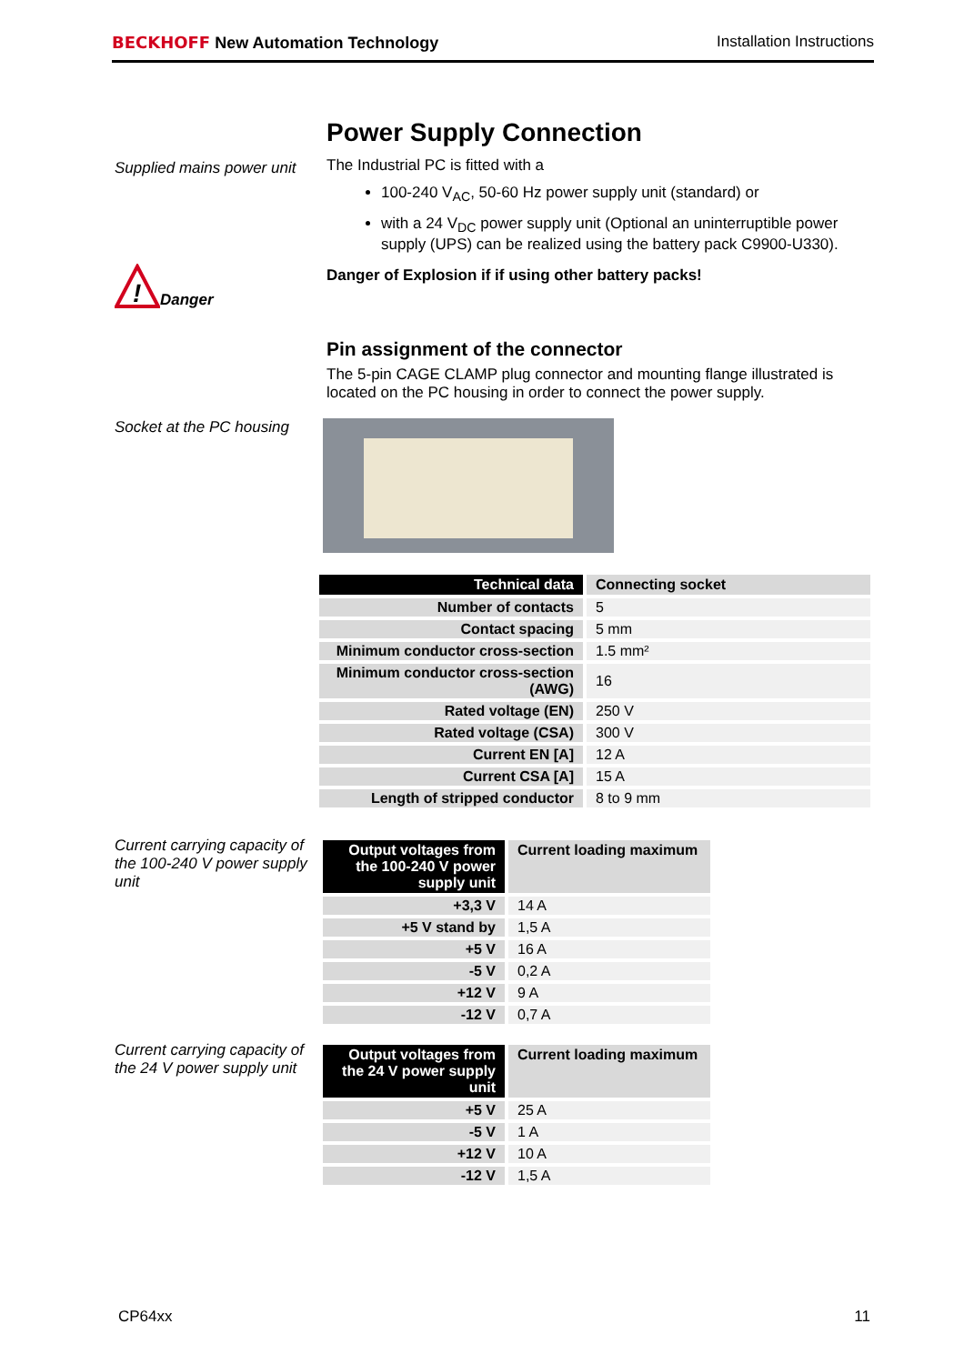BECKHOFF New Automation Technology Installation Instructions
Supplied mains power unit
Power Supply Connection
The Industrial PC is fitted with a
100-240 V<sub>AC</sub>, 50-60 Hz power supply unit (standard) or
with a 24 V<sub>DC</sub> power supply unit (Optional an uninterruptible power supply (UPS) can be realized using the battery pack C9900-U330).
Danger of Explosion if if using other battery packs!
!
Danger
Pin assignment of the connector
The 5-pin CAGE CLAMP plug connector and mounting flange illustrated is located on the PC housing in order to connect the power supply.
Socket at the PC housing
| Technical data | Connecting socket |
| --- | --- |
| Number of contacts | 5 |
| Contact spacing | 5 mm |
| Minimum conductor cross-section | 1.5 mm² |
| Minimum conductor cross-section (AWG) | 16 |
| Rated voltage (EN) | 250 V |
| Rated voltage (CSA) | 300 V |
| Current EN [A] | 12 A |
| Current CSA [A] | 15 A |
| Length of stripped conductor | 8 to 9 mm |
Current carrying capacity of the 100-240 V power supply unit
| Output voltages from the 100-240 V power supply unit | Current loading maximum |
| --- | --- |
| +3,3 V | 14 A |
| +5 V stand by | 1,5 A |
| +5 V | 16 A |
| -5 V | 0,2 A |
| +12 V | 9 A |
| -12 V | 0,7 A |
Current carrying capacity of the 24 V power supply unit
| Output voltages from the 24 V power supply unit | Current loading maximum |
| --- | --- |
| +5 V | 25 A |
| -5 V | 1 A |
| +12 V | 10 A |
| -12 V | 1,5 A |
CP64xx 11